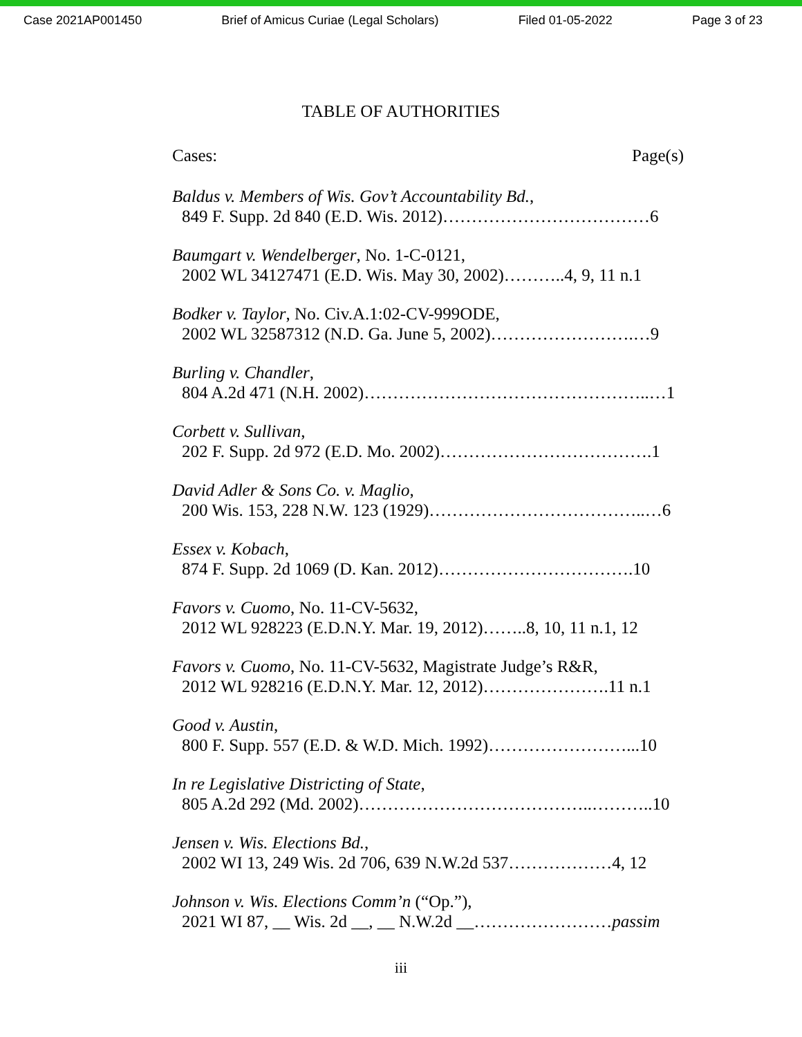Case 2021AP001450 Brief of Amicus Curiae (Legal Scholars) Filed 01-05-2022 Page 3 of 23
TABLE OF AUTHORITIES
Cases: Page(s)
Baldus v. Members of Wis. Gov’t Accountability Bd.,
849 F. Supp. 2d 840 (E.D. Wis. 2012)………………………………6
Baumgart v. Wendelberger, No. 1-C-0121,
2002 WL 34127471 (E.D. Wis. May 30, 2002)………..4, 9, 11 n.1
Bodker v. Taylor, No. Civ.A.1:02-CV-999ODE,
2002 WL 32587312 (N.D. Ga. June 5, 2002)…………………….…9
Burling v. Chandler,
804 A.2d 471 (N.H. 2002)…………………………………………..…1
Corbett v. Sullivan,
202 F. Supp. 2d 972 (E.D. Mo. 2002)……………………………….1
David Adler & Sons Co. v. Maglio,
200 Wis. 153, 228 N.W. 123 (1929)………………………………..…6
Essex v. Kobach,
874 F. Supp. 2d 1069 (D. Kan. 2012)…………………………….10
Favors v. Cuomo, No. 11-CV-5632,
2012 WL 928223 (E.D.N.Y. Mar. 19, 2012)……..8, 10, 11 n.1, 12
Favors v. Cuomo, No. 11-CV-5632, Magistrate Judge’s R&R,
2012 WL 928216 (E.D.N.Y. Mar. 12, 2012)………………….11 n.1
Good v. Austin,
800 F. Supp. 557 (E.D. & W.D. Mich. 1992)……………………...10
In re Legislative Districting of State,
805 A.2d 292 (Md. 2002)…………………………………..………..10
Jensen v. Wis. Elections Bd.,
2002 WI 13, 249 Wis. 2d 706, 639 N.W.2d 537………………4, 12
Johnson v. Wis. Elections Comm’n (“Op.”),
2021 WI 87, __ Wis. 2d __, __ N.W.2d __……………………passim
iii